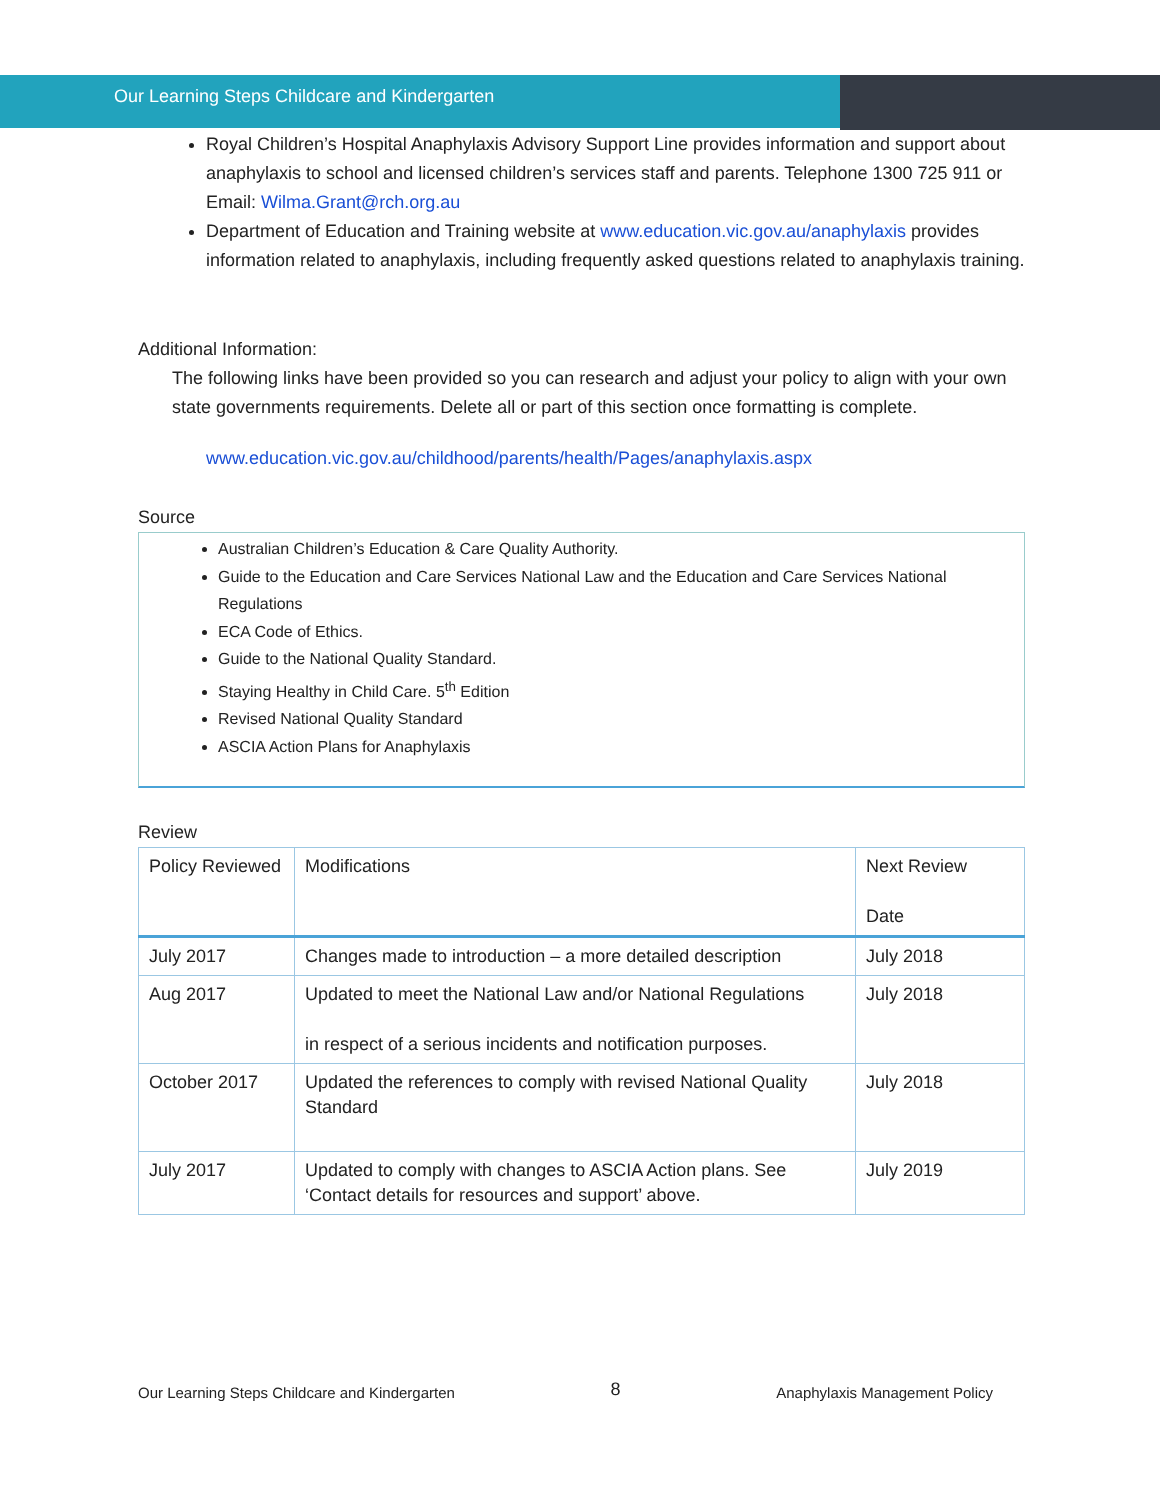Our Learning Steps Childcare and Kindergarten
Royal Children’s Hospital Anaphylaxis Advisory Support Line provides information and support about anaphylaxis to school and licensed children’s services staff and parents. Telephone 1300 725 911 or Email: Wilma.Grant@rch.org.au
Department of Education and Training website at www.education.vic.gov.au/anaphylaxis provides information related to anaphylaxis, including frequently asked questions related to anaphylaxis training.
Additional Information:
The following links have been provided so you can research and adjust your policy to align with your own state governments requirements. Delete all or part of this section once formatting is complete.
www.education.vic.gov.au/childhood/parents/health/Pages/anaphylaxis.aspx
Source
Australian Children’s Education & Care Quality Authority.
Guide to the Education and Care Services National Law and the Education and Care Services National Regulations
ECA Code of Ethics.
Guide to the National Quality Standard.
Staying Healthy in Child Care. 5<sup>th</sup> Edition
Revised National Quality Standard
ASCIA Action Plans for Anaphylaxis
Review
| Policy Reviewed | Modifications | Next Review Date |
| --- | --- | --- |
| July 2017 | Changes made to introduction – a more detailed description | July 2018 |
| Aug 2017 | Updated to meet the National Law and/or National Regulations in respect of a serious incidents and notification purposes. | July 2018 |
| October 2017 | Updated the references to comply with revised National Quality Standard | July 2018 |
| July 2017 | Updated to comply with changes to ASCIA Action plans. See ‘Contact details for resources and support’ above. | July 2019 |
Our Learning Steps Childcare and Kindergarten 8 Anaphylaxis Management Policy